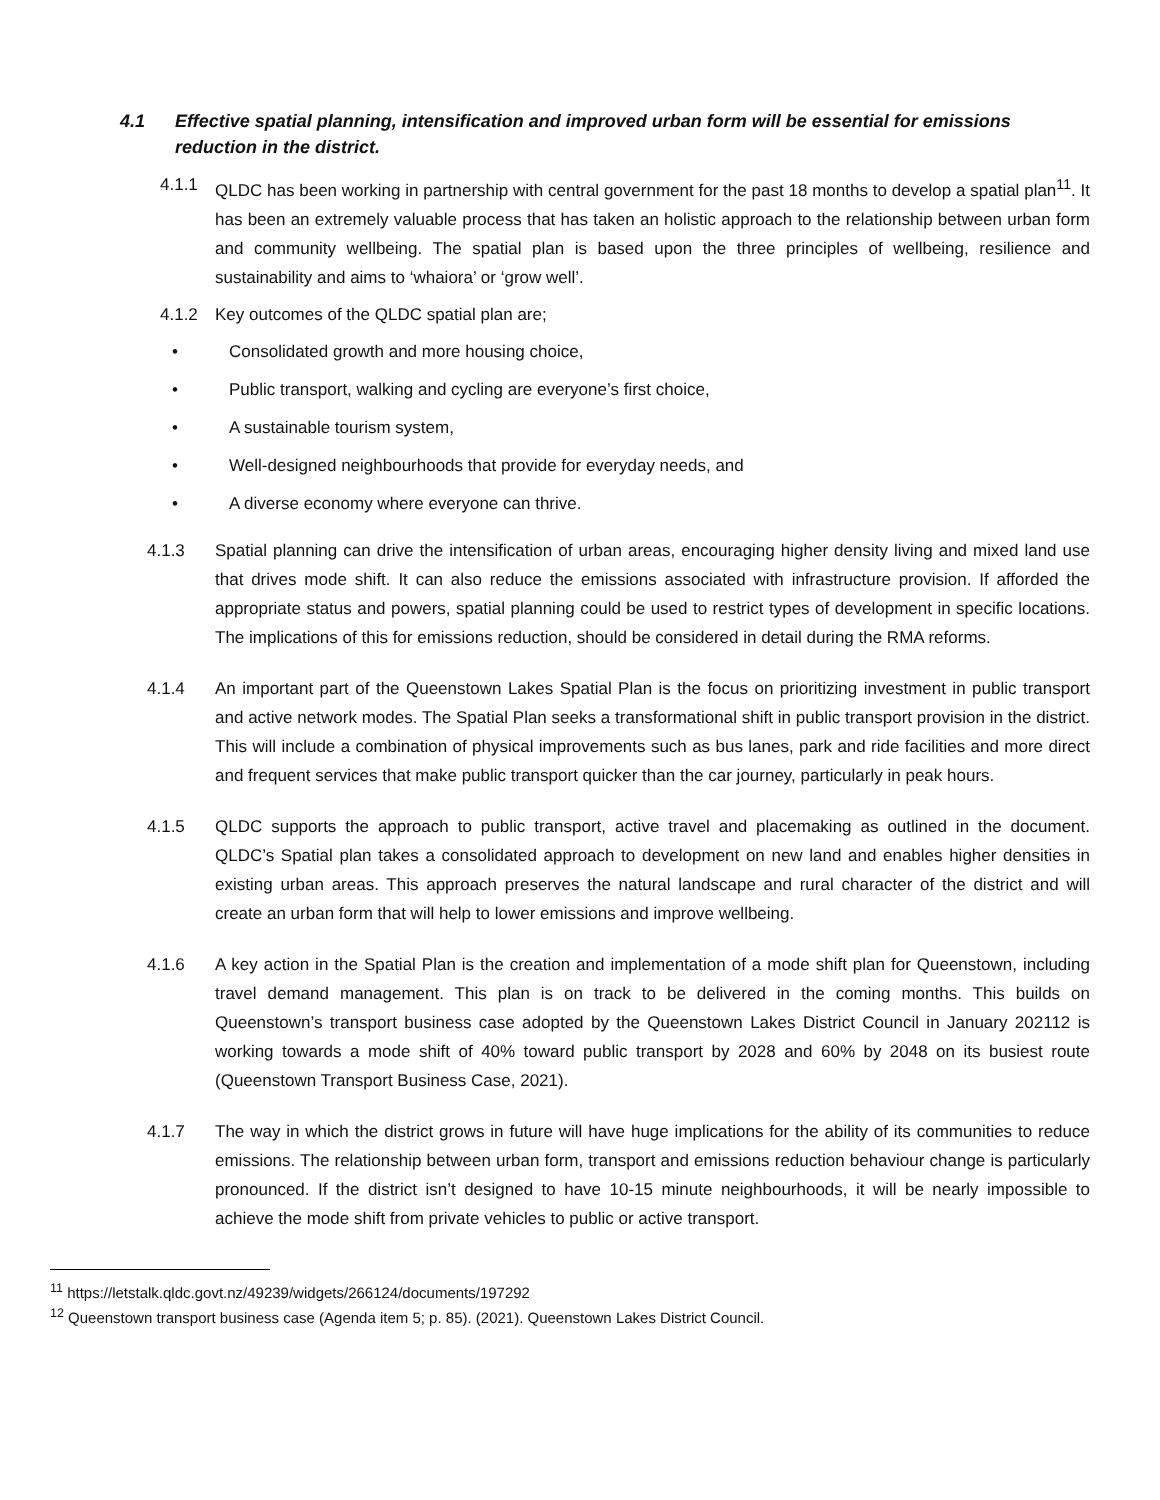4.1 Effective spatial planning, intensification and improved urban form will be essential for emissions reduction in the district.
4.1.1 QLDC has been working in partnership with central government for the past 18 months to develop a spatial plan<sup>11</sup>. It has been an extremely valuable process that has taken an holistic approach to the relationship between urban form and community wellbeing. The spatial plan is based upon the three principles of wellbeing, resilience and sustainability and aims to ‘whaiora’ or ‘grow well’.
4.1.2 Key outcomes of the QLDC spatial plan are;
• Consolidated growth and more housing choice,
• Public transport, walking and cycling are everyone’s first choice,
• A sustainable tourism system,
• Well-designed neighbourhoods that provide for everyday needs, and
• A diverse economy where everyone can thrive.
4.1.3 Spatial planning can drive the intensification of urban areas, encouraging higher density living and mixed land use that drives mode shift. It can also reduce the emissions associated with infrastructure provision. If afforded the appropriate status and powers, spatial planning could be used to restrict types of development in specific locations. The implications of this for emissions reduction, should be considered in detail during the RMA reforms.
4.1.4 An important part of the Queenstown Lakes Spatial Plan is the focus on prioritizing investment in public transport and active network modes. The Spatial Plan seeks a transformational shift in public transport provision in the district. This will include a combination of physical improvements such as bus lanes, park and ride facilities and more direct and frequent services that make public transport quicker than the car journey, particularly in peak hours.
4.1.5 QLDC supports the approach to public transport, active travel and placemaking as outlined in the document. QLDC’s Spatial plan takes a consolidated approach to development on new land and enables higher densities in existing urban areas. This approach preserves the natural landscape and rural character of the district and will create an urban form that will help to lower emissions and improve wellbeing.
4.1.6 A key action in the Spatial Plan is the creation and implementation of a mode shift plan for Queenstown, including travel demand management. This plan is on track to be delivered in the coming months. This builds on Queenstown’s transport business case adopted by the Queenstown Lakes District Council in January 202112 is working towards a mode shift of 40% toward public transport by 2028 and 60% by 2048 on its busiest route (Queenstown Transport Business Case, 2021).
4.1.7 The way in which the district grows in future will have huge implications for the ability of its communities to reduce emissions. The relationship between urban form, transport and emissions reduction behaviour change is particularly pronounced. If the district isn’t designed to have 10-15 minute neighbourhoods, it will be nearly impossible to achieve the mode shift from private vehicles to public or active transport.
<sup>11</sup> https://letstalk.qldc.govt.nz/49239/widgets/266124/documents/197292
<sup>12</sup> Queenstown transport business case (Agenda item 5; p. 85). (2021). Queenstown Lakes District Council.